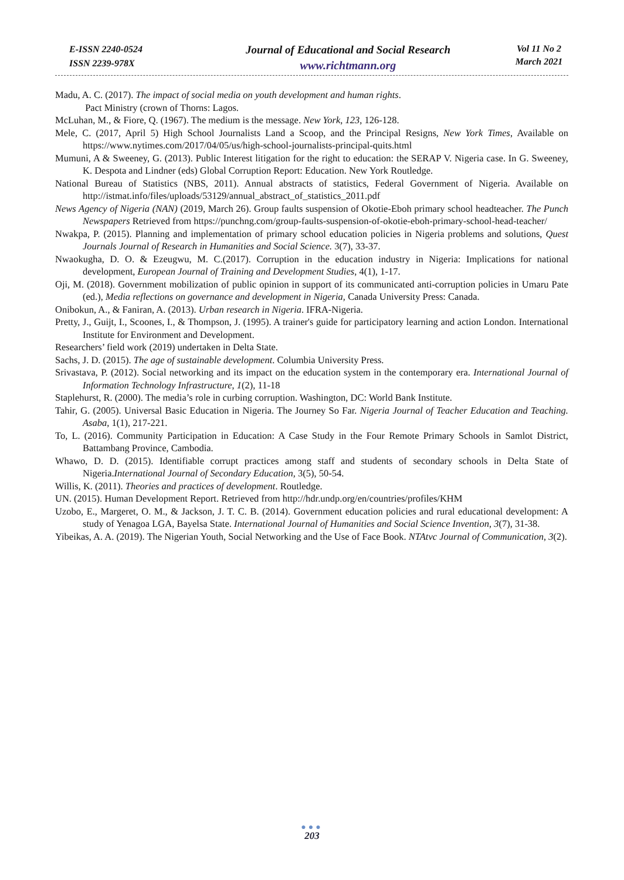E-ISSN 2240-0524
ISSN 2239-978X
Journal of Educational and Social Research
www.richtmann.org
Vol 11 No 2
March 2021
Madu, A. C. (2017). The impact of social media on youth development and human rights.
Pact Ministry (crown of Thorns: Lagos.
McLuhan, M., & Fiore, Q. (1967). The medium is the message. New York, 123, 126-128.
Mele, C. (2017, April 5) High School Journalists Land a Scoop, and the Principal Resigns, New York Times, Available on https://www.nytimes.com/2017/04/05/us/high-school-journalists-principal-quits.html
Mumuni, A & Sweeney, G. (2013). Public Interest litigation for the right to education: the SERAP V. Nigeria case. In G. Sweeney, K. Despota and Lindner (eds) Global Corruption Report: Education. New York Routledge.
National Bureau of Statistics (NBS, 2011). Annual abstracts of statistics, Federal Government of Nigeria. Available on http://istmat.info/files/uploads/53129/annual_abstract_of_statistics_2011.pdf
News Agency of Nigeria (NAN) (2019, March 26). Group faults suspension of Okotie-Eboh primary school headteacher. The Punch Newspapers Retrieved from https://punchng.com/group-faults-suspension-of-okotie-eboh-primary-school-head-teacher/
Nwakpa, P. (2015). Planning and implementation of primary school education policies in Nigeria problems and solutions, Quest Journals Journal of Research in Humanities and Social Science. 3(7), 33-37.
Nwaokugha, D. O. & Ezeugwu, M. C.(2017). Corruption in the education industry in Nigeria: Implications for national development, European Journal of Training and Development Studies, 4(1), 1-17.
Oji, M. (2018). Government mobilization of public opinion in support of its communicated anti-corruption policies in Umaru Pate (ed.), Media reflections on governance and development in Nigeria, Canada University Press: Canada.
Onibokun, A., & Faniran, A. (2013). Urban research in Nigeria. IFRA-Nigeria.
Pretty, J., Guijt, I., Scoones, I., & Thompson, J. (1995). A trainer's guide for participatory learning and action London. International Institute for Environment and Development.
Researchers’ field work (2019) undertaken in Delta State.
Sachs, J. D. (2015). The age of sustainable development. Columbia University Press.
Srivastava, P. (2012). Social networking and its impact on the education system in the contemporary era. International Journal of Information Technology Infrastructure, 1(2), 11-18
Staplehurst, R. (2000). The media’s role in curbing corruption. Washington, DC: World Bank Institute.
Tahir, G. (2005). Universal Basic Education in Nigeria. The Journey So Far. Nigeria Journal of Teacher Education and Teaching. Asaba, 1(1), 217-221.
To, L. (2016). Community Participation in Education: A Case Study in the Four Remote Primary Schools in Samlot District, Battambang Province, Cambodia.
Whawo, D. D. (2015). Identifiable corrupt practices among staff and students of secondary schools in Delta State of Nigeria.International Journal of Secondary Education, 3(5), 50-54.
Willis, K. (2011). Theories and practices of development. Routledge.
UN. (2015). Human Development Report. Retrieved from http://hdr.undp.org/en/countries/profiles/KHM
Uzobo, E., Margeret, O. M., & Jackson, J. T. C. B. (2014). Government education policies and rural educational development: A study of Yenagoa LGA, Bayelsa State. International Journal of Humanities and Social Science Invention, 3(7), 31-38.
Yibeikas, A. A. (2019). The Nigerian Youth, Social Networking and the Use of Face Book. NTAtvc Journal of Communication, 3(2).
●●●
203